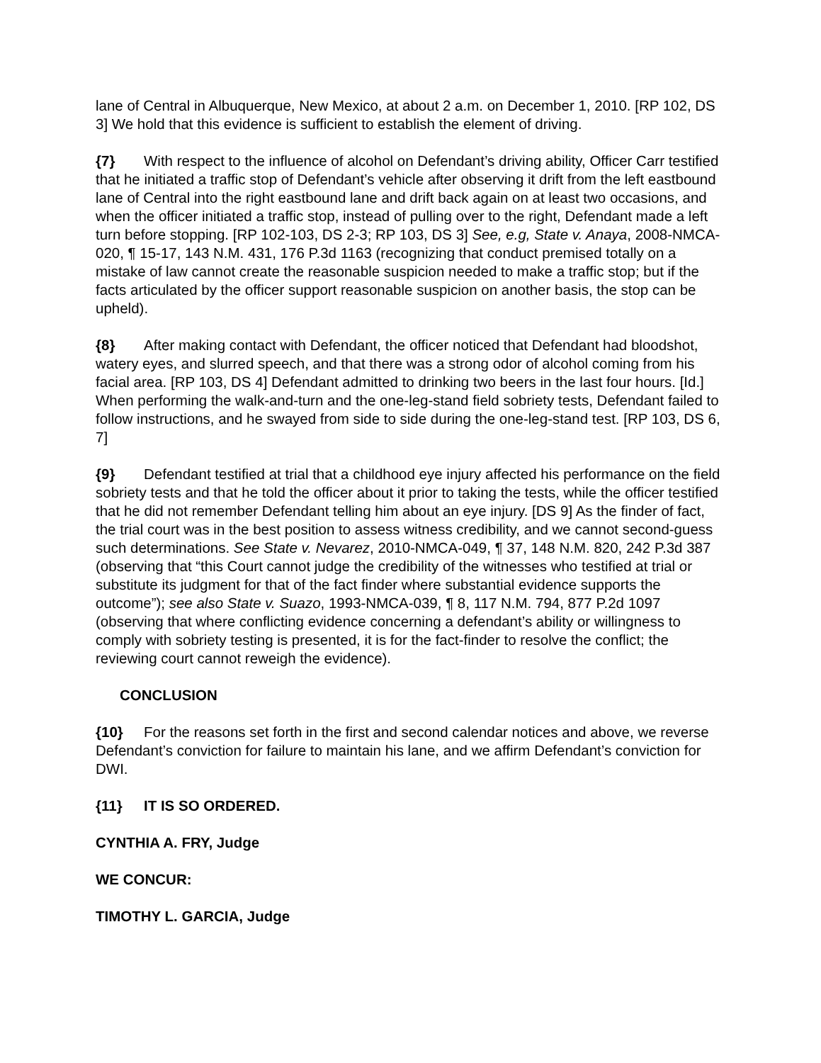lane of Central in Albuquerque, New Mexico, at about 2 a.m. on December 1, 2010. [RP 102, DS 3] We hold that this evidence is sufficient to establish the element of driving.
{7} With respect to the influence of alcohol on Defendant’s driving ability, Officer Carr testified that he initiated a traffic stop of Defendant’s vehicle after observing it drift from the left eastbound lane of Central into the right eastbound lane and drift back again on at least two occasions, and when the officer initiated a traffic stop, instead of pulling over to the right, Defendant made a left turn before stopping. [RP 102-103, DS 2-3; RP 103, DS 3] See, e.g, State v. Anaya, 2008-NMCA-020, ¶ 15-17, 143 N.M. 431, 176 P.3d 1163 (recognizing that conduct premised totally on a mistake of law cannot create the reasonable suspicion needed to make a traffic stop; but if the facts articulated by the officer support reasonable suspicion on another basis, the stop can be upheld).
{8} After making contact with Defendant, the officer noticed that Defendant had bloodshot, watery eyes, and slurred speech, and that there was a strong odor of alcohol coming from his facial area. [RP 103, DS 4] Defendant admitted to drinking two beers in the last four hours. [Id.] When performing the walk-and-turn and the one-leg-stand field sobriety tests, Defendant failed to follow instructions, and he swayed from side to side during the one-leg-stand test. [RP 103, DS 6, 7]
{9} Defendant testified at trial that a childhood eye injury affected his performance on the field sobriety tests and that he told the officer about it prior to taking the tests, while the officer testified that he did not remember Defendant telling him about an eye injury. [DS 9] As the finder of fact, the trial court was in the best position to assess witness credibility, and we cannot second-guess such determinations. See State v. Nevarez, 2010-NMCA-049, ¶ 37, 148 N.M. 820, 242 P.3d 387 (observing that “this Court cannot judge the credibility of the witnesses who testified at trial or substitute its judgment for that of the fact finder where substantial evidence supports the outcome”); see also State v. Suazo, 1993-NMCA-039, ¶ 8, 117 N.M. 794, 877 P.2d 1097 (observing that where conflicting evidence concerning a defendant’s ability or willingness to comply with sobriety testing is presented, it is for the fact-finder to resolve the conflict; the reviewing court cannot reweigh the evidence).
CONCLUSION
{10} For the reasons set forth in the first and second calendar notices and above, we reverse Defendant’s conviction for failure to maintain his lane, and we affirm Defendant’s conviction for DWI.
{11} IT IS SO ORDERED.
CYNTHIA A. FRY, Judge
WE CONCUR:
TIMOTHY L. GARCIA, Judge